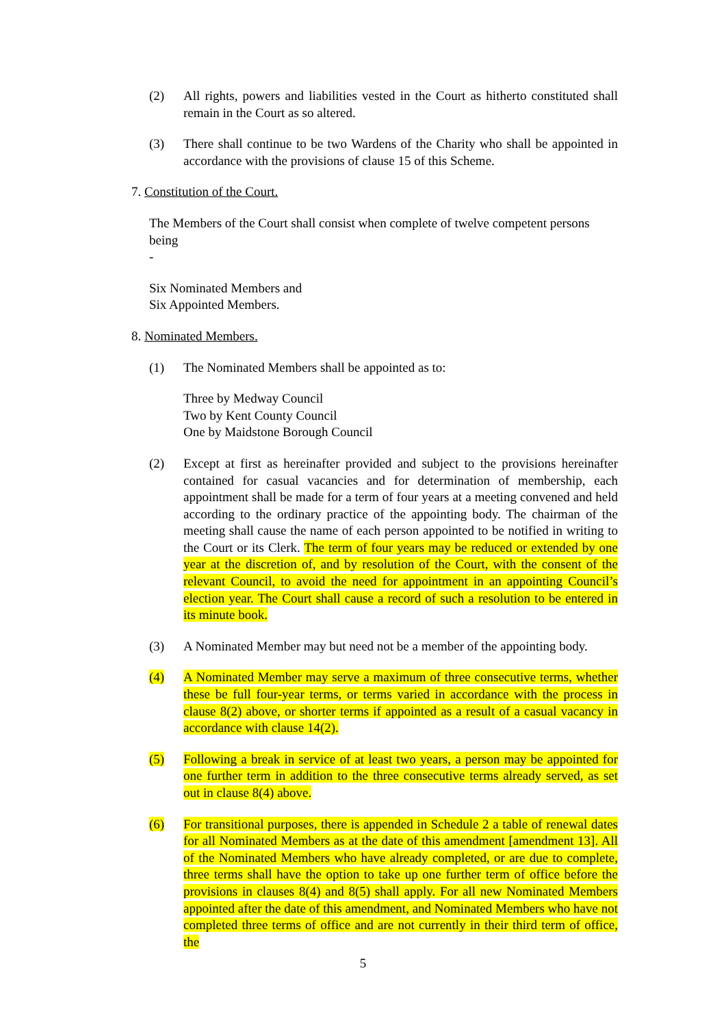(2) All rights, powers and liabilities vested in the Court as hitherto constituted shall remain in the Court as so altered.
(3) There shall continue to be two Wardens of the Charity who shall be appointed in accordance with the provisions of clause 15 of this Scheme.
7. Constitution of the Court.
The Members of the Court shall consist when complete of twelve competent persons being
-
Six Nominated Members and
Six Appointed Members.
8. Nominated Members.
(1) The Nominated Members shall be appointed as to:
Three by Medway Council
Two by Kent County Council
One by Maidstone Borough Council
(2) Except at first as hereinafter provided and subject to the provisions hereinafter contained for casual vacancies and for determination of membership, each appointment shall be made for a term of four years at a meeting convened and held according to the ordinary practice of the appointing body. The chairman of the meeting shall cause the name of each person appointed to be notified in writing to the Court or its Clerk. The term of four years may be reduced or extended by one year at the discretion of, and by resolution of the Court, with the consent of the relevant Council, to avoid the need for appointment in an appointing Council’s election year. The Court shall cause a record of such a resolution to be entered in its minute book.
(3) A Nominated Member may but need not be a member of the appointing body.
(4) A Nominated Member may serve a maximum of three consecutive terms, whether these be full four-year terms, or terms varied in accordance with the process in clause 8(2) above, or shorter terms if appointed as a result of a casual vacancy in accordance with clause 14(2).
(5) Following a break in service of at least two years, a person may be appointed for one further term in addition to the three consecutive terms already served, as set out in clause 8(4) above.
(6) For transitional purposes, there is appended in Schedule 2 a table of renewal dates for all Nominated Members as at the date of this amendment [amendment 13]. All of the Nominated Members who have already completed, or are due to complete, three terms shall have the option to take up one further term of office before the provisions in clauses 8(4) and 8(5) shall apply. For all new Nominated Members appointed after the date of this amendment, and Nominated Members who have not completed three terms of office and are not currently in their third term of office, the
5